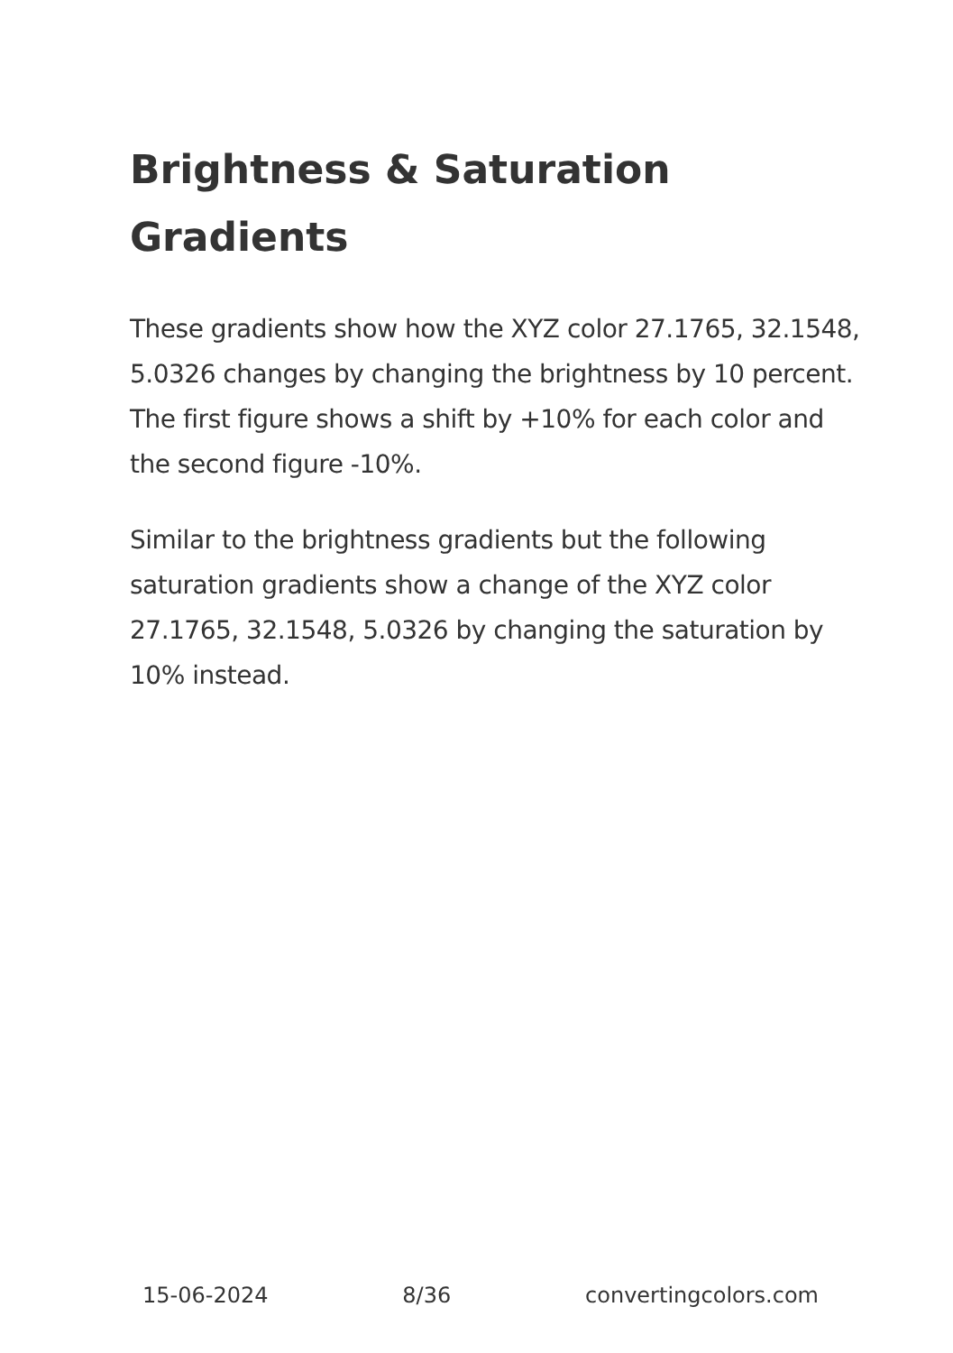Brightness & Saturation Gradients
These gradients show how the XYZ color 27.1765, 32.1548, 5.0326 changes by changing the brightness by 10 percent. The first figure shows a shift by +10% for each color and the second figure -10%.
Similar to the brightness gradients but the following saturation gradients show a change of the XYZ color 27.1765, 32.1548, 5.0326 by changing the saturation by 10% instead.
15-06-2024 8/36 convertingcolors.com